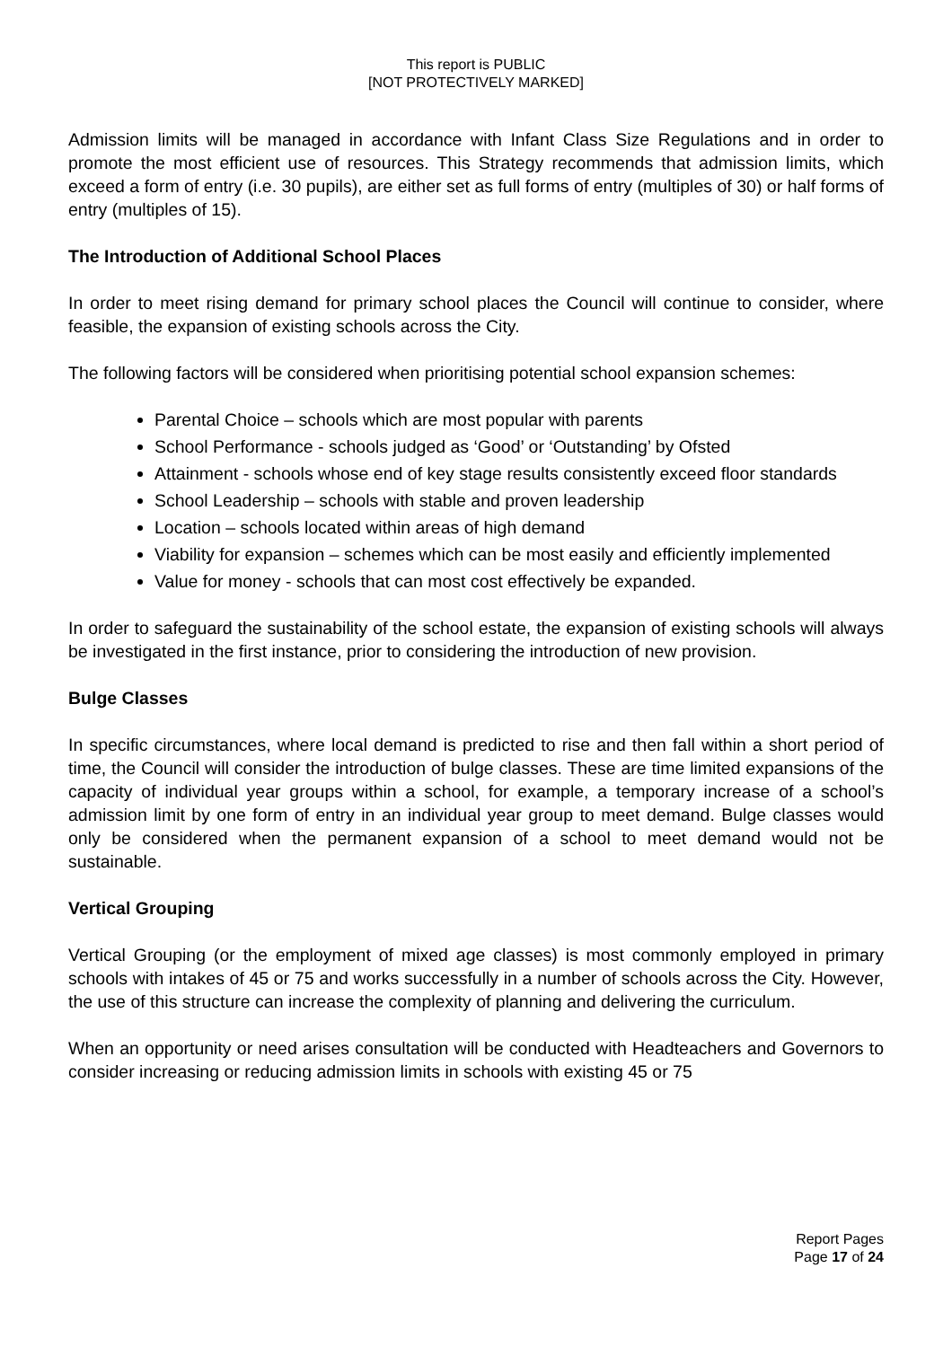This report is PUBLIC
[NOT PROTECTIVELY MARKED]
Admission limits will be managed in accordance with Infant Class Size Regulations and in order to promote the most efficient use of resources. This Strategy recommends that admission limits, which exceed a form of entry (i.e. 30 pupils), are either set as full forms of entry (multiples of 30) or half forms of entry (multiples of 15).
The Introduction of Additional School Places
In order to meet rising demand for primary school places the Council will continue to consider, where feasible, the expansion of existing schools across the City.
The following factors will be considered when prioritising potential school expansion schemes:
Parental Choice – schools which are most popular with parents
School Performance - schools judged as ‘Good’ or ‘Outstanding’ by Ofsted
Attainment - schools whose end of key stage results consistently exceed floor standards
School Leadership – schools with stable and proven leadership
Location – schools located within areas of high demand
Viability for expansion – schemes which can be most easily and efficiently implemented
Value for money - schools that can most cost effectively be expanded.
In order to safeguard the sustainability of the school estate, the expansion of existing schools will always be investigated in the first instance, prior to considering the introduction of new provision.
Bulge Classes
In specific circumstances, where local demand is predicted to rise and then fall within a short period of time, the Council will consider the introduction of bulge classes. These are time limited expansions of the capacity of individual year groups within a school, for example, a temporary increase of a school’s admission limit by one form of entry in an individual year group to meet demand. Bulge classes would only be considered when the permanent expansion of a school to meet demand would not be sustainable.
Vertical Grouping
Vertical Grouping (or the employment of mixed age classes) is most commonly employed in primary schools with intakes of 45 or 75 and works successfully in a number of schools across the City. However, the use of this structure can increase the complexity of planning and delivering the curriculum.
When an opportunity or need arises consultation will be conducted with Headteachers and Governors to consider increasing or reducing admission limits in schools with existing 45 or 75
Report Pages
Page 17 of 24